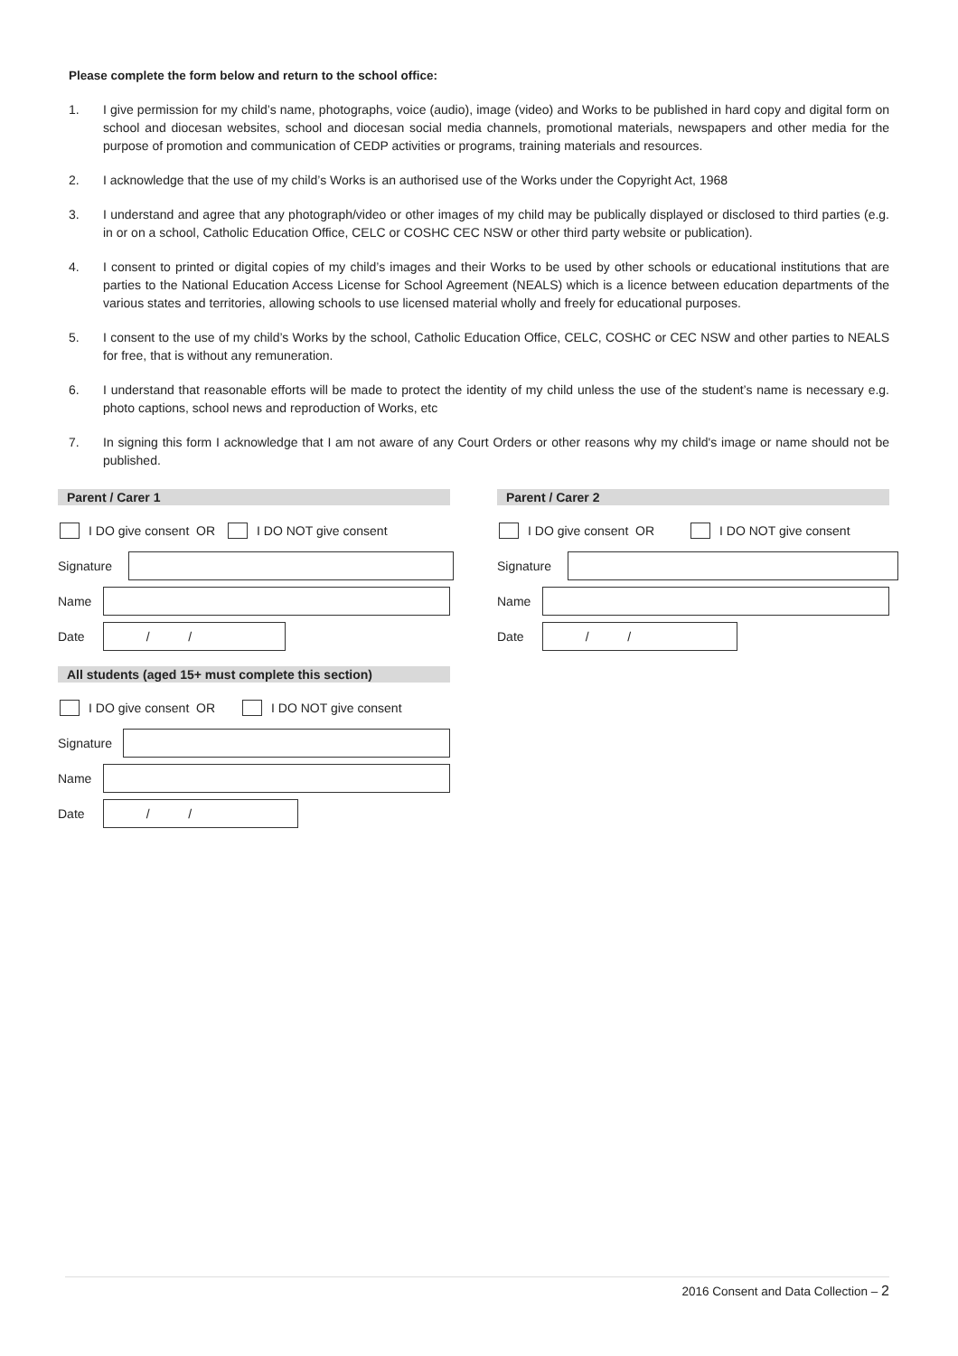Please complete the form below and return to the school office:
1. I give permission for my child’s name, photographs, voice (audio), image (video) and Works to be published in hard copy and digital form on school and diocesan websites, school and diocesan social media channels, promotional materials, newspapers and other media for the purpose of promotion and communication of CEDP activities or programs, training materials and resources.
2. I acknowledge that the use of my child’s Works is an authorised use of the Works under the Copyright Act, 1968
3. I understand and agree that any photograph/video or other images of my child may be publically displayed or disclosed to third parties (e.g. in or on a school, Catholic Education Office, CELC or COSHC CEC NSW or other third party website or publication).
4. I consent to printed or digital copies of my child’s images and their Works to be used by other schools or educational institutions that are parties to the National Education Access License for School Agreement (NEALS) which is a licence between education departments of the various states and territories, allowing schools to use licensed material wholly and freely for educational purposes.
5. I consent to the use of my child’s Works by the school, Catholic Education Office, CELC, COSHC or CEC NSW and other parties to NEALS for free, that is without any remuneration.
6. I understand that reasonable efforts will be made to protect the identity of my child unless the use of the student’s name is necessary e.g. photo captions, school news and reproduction of Works, etc
7. In signing this form I acknowledge that I am not aware of any Court Orders or other reasons why my child's image or name should not be published.
Parent / Carer 1
I DO give consent OR I DO NOT give consent
Signature
Name
Date
/ /
All students (aged 15+ must complete this section)
I DO give consent OR I DO NOT give consent
Signature
Name
Date
/ /
Parent / Carer 2
I DO give consent OR I DO NOT give consent
Signature
Name
Date
/ /
2016 Consent and Data Collection – 2